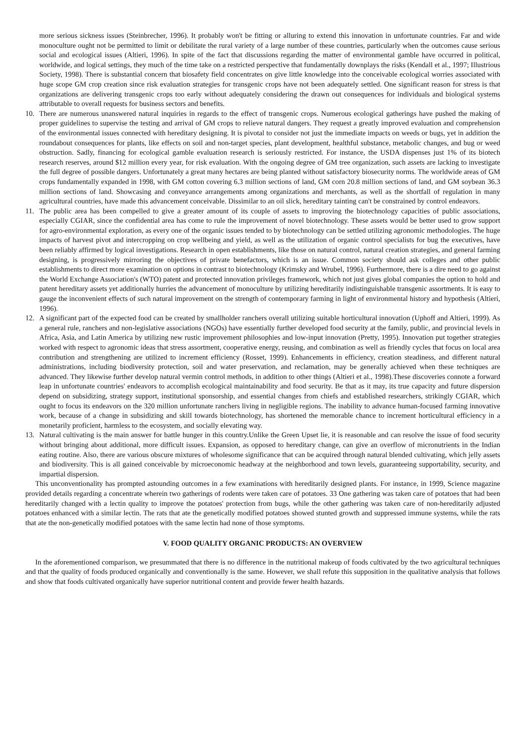more serious sickness issues (Steinbrecher, 1996). It probably won't be fitting or alluring to extend this innovation in unfortunate countries. Far and wide monoculture ought not be permitted to limit or debilitate the rural variety of a large number of these countries, particularly when the outcomes cause serious social and ecological issues (Altieri, 1996). In spite of the fact that discussions regarding the matter of environmental gamble have occurred in political, worldwide, and logical settings, they much of the time take on a restricted perspective that fundamentally downplays the risks (Kendall et al., 1997; Illustrious Society, 1998). There is substantial concern that biosafety field concentrates on give little knowledge into the conceivable ecological worries associated with huge scope GM crop creation since risk evaluation strategies for transgenic crops have not been adequately settled. One significant reason for stress is that organizations are delivering transgenic crops too early without adequately considering the drawn out consequences for individuals and biological systems attributable to overall requests for business sectors and benefits.
10. There are numerous unanswered natural inquiries in regards to the effect of transgenic crops. Numerous ecological gatherings have pushed the making of proper guidelines to supervise the testing and arrival of GM crops to relieve natural dangers. They request a greatly improved evaluation and comprehension of the environmental issues connected with hereditary designing. It is pivotal to consider not just the immediate impacts on weeds or bugs, yet in addition the roundabout consequences for plants, like effects on soil and non-target species, plant development, healthful substance, metabolic changes, and bug or weed obstruction. Sadly, financing for ecological gamble evaluation research is seriously restricted. For instance, the USDA dispenses just 1% of its biotech research reserves, around $12 million every year, for risk evaluation. With the ongoing degree of GM tree organization, such assets are lacking to investigate the full degree of possible dangers. Unfortunately a great many hectares are being planted without satisfactory biosecurity norms. The worldwide areas of GM crops fundamentally expanded in 1998, with GM cotton covering 6.3 million sections of land, GM corn 20.8 million sections of land, and GM soybean 36.3 million sections of land. Showcasing and conveyance arrangements among organizations and merchants, as well as the shortfall of regulation in many agricultural countries, have made this advancement conceivable. Dissimilar to an oil slick, hereditary tainting can't be constrained by control endeavors.
11. The public area has been compelled to give a greater amount of its couple of assets to improving the biotechnology capacities of public associations, especially CGIAR, since the confidential area has come to rule the improvement of novel biotechnology. These assets would be better used to grow support for agro-environmental exploration, as every one of the organic issues tended to by biotechnology can be settled utilizing agronomic methodologies. The huge impacts of harvest pivot and intercropping on crop wellbeing and yield, as well as the utilization of organic control specialists for bug the executives, have been reliably affirmed by logical investigations. Research in open establishments, like those on natural control, natural creation strategies, and general farming designing, is progressively mirroring the objectives of private benefactors, which is an issue. Common society should ask colleges and other public establishments to direct more examination on options in contrast to biotechnology (Krimsky and Wrubel, 1996). Furthermore, there is a dire need to go against the World Exchange Association's (WTO) patent and protected innovation privileges framework, which not just gives global companies the option to hold and patent hereditary assets yet additionally hurries the advancement of monoculture by utilizing hereditarily indistinguishable transgenic assortments. It is easy to gauge the inconvenient effects of such natural improvement on the strength of contemporary farming in light of environmental history and hypothesis (Altieri, 1996).
12. A significant part of the expected food can be created by smallholder ranchers overall utilizing suitable horticultural innovation (Uphoff and Altieri, 1999). As a general rule, ranchers and non-legislative associations (NGOs) have essentially further developed food security at the family, public, and provincial levels in Africa, Asia, and Latin America by utilizing new rustic improvement philosophies and low-input innovation (Pretty, 1995). Innovation put together strategies worked with respect to agronomic ideas that stress assortment, cooperative energy, reusing, and combination as well as friendly cycles that focus on local area contribution and strengthening are utilized to increment efficiency (Rosset, 1999). Enhancements in efficiency, creation steadiness, and different natural administrations, including biodiversity protection, soil and water preservation, and reclamation, may be generally achieved when these techniques are advanced. They likewise further develop natural vermin control methods, in addition to other things (Altieri et al., 1998).These discoveries connote a forward leap in unfortunate countries' endeavors to accomplish ecological maintainability and food security. Be that as it may, its true capacity and future dispersion depend on subsidizing, strategy support, institutional sponsorship, and essential changes from chiefs and established researchers, strikingly CGIAR, which ought to focus its endeavors on the 320 million unfortunate ranchers living in negligible regions. The inability to advance human-focused farming innovative work, because of a change in subsidizing and skill towards biotechnology, has shortened the memorable chance to increment horticultural efficiency in a monetarily proficient, harmless to the ecosystem, and socially elevating way.
13. Natural cultivating is the main answer for battle hunger in this country.Unlike the Green Upset lie, it is reasonable and can resolve the issue of food security without bringing about additional, more difficult issues. Expansion, as opposed to hereditary change, can give an overflow of micronutrients in the Indian eating routine. Also, there are various obscure mixtures of wholesome significance that can be acquired through natural blended cultivating, which jelly assets and biodiversity. This is all gained conceivable by microeconomic headway at the neighborhood and town levels, guaranteeing supportability, security, and impartial dispersion.
This unconventionality has prompted astounding outcomes in a few examinations with hereditarily designed plants. For instance, in 1999, Science magazine provided details regarding a concentrate wherein two gatherings of rodents were taken care of potatoes. 33 One gathering was taken care of potatoes that had been hereditarily changed with a lectin quality to improve the potatoes' protection from bugs, while the other gathering was taken care of non-hereditarily adjusted potatoes enhanced with a similar lectin. The rats that ate the genetically modified potatoes showed stunted growth and suppressed immune systems, while the rats that ate the non-genetically modified potatoes with the same lectin had none of those symptoms.
V. FOOD QUALITY ORGANIC PRODUCTS: AN OVERVIEW
In the aforementioned comparison, we presummated that there is no difference in the nutritional makeup of foods cultivated by the two agricultural techniques and that the quality of foods produced organically and conventionally is the same. However, we shall refute this supposition in the qualitative analysis that follows and show that foods cultivated organically have superior nutritional content and provide fewer health hazards.